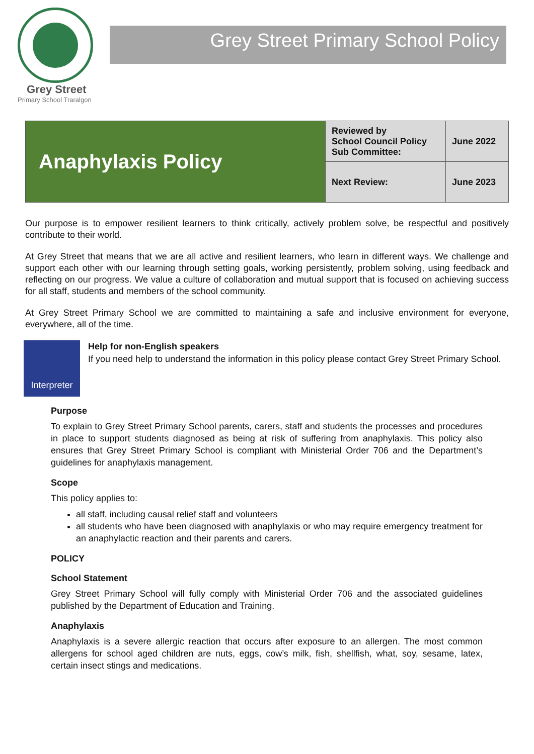Grey Street
Primary School Traralgon
Grey Street Primary School Policy
| Anaphylaxis Policy | Reviewed by School Council Policy Sub Committee: | June 2022 |
| | Next Review: | June 2023 |
Our purpose is to empower resilient learners to think critically, actively problem solve, be respectful and positively contribute to their world.
At Grey Street that means that we are all active and resilient learners, who learn in different ways. We challenge and support each other with our learning through setting goals, working persistently, problem solving, using feedback and reflecting on our progress. We value a culture of collaboration and mutual support that is focused on achieving success for all staff, students and members of the school community.
At Grey Street Primary School we are committed to maintaining a safe and inclusive environment for everyone, everywhere, all of the time.
Interpreter
Help for non-English speakers
If you need help to understand the information in this policy please contact Grey Street Primary School.
Purpose
To explain to Grey Street Primary School parents, carers, staff and students the processes and procedures in place to support students diagnosed as being at risk of suffering from anaphylaxis. This policy also ensures that Grey Street Primary School is compliant with Ministerial Order 706 and the Department’s guidelines for anaphylaxis management.
Scope
This policy applies to:
all staff, including causal relief staff and volunteers
all students who have been diagnosed with anaphylaxis or who may require emergency treatment for an anaphylactic reaction and their parents and carers.
POLICY
School Statement
Grey Street Primary School will fully comply with Ministerial Order 706 and the associated guidelines published by the Department of Education and Training.
Anaphylaxis
Anaphylaxis is a severe allergic reaction that occurs after exposure to an allergen. The most common allergens for school aged children are nuts, eggs, cow’s milk, fish, shellfish, what, soy, sesame, latex, certain insect stings and medications.